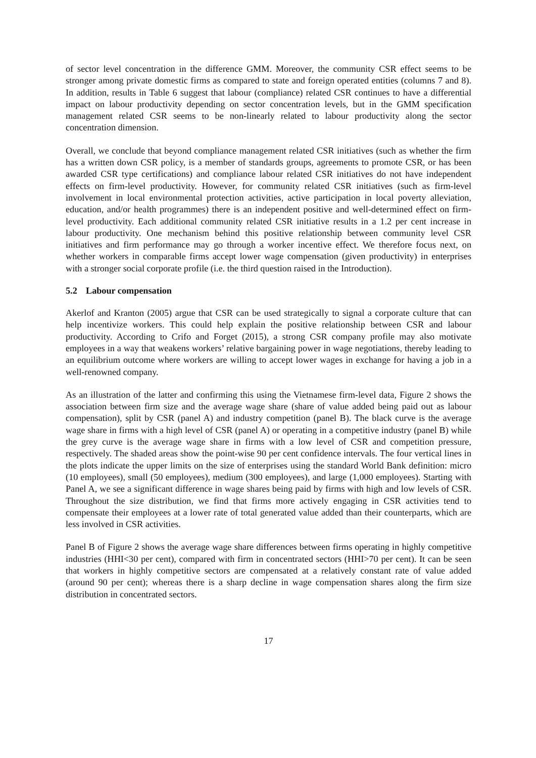of sector level concentration in the difference GMM. Moreover, the community CSR effect seems to be stronger among private domestic firms as compared to state and foreign operated entities (columns 7 and 8). In addition, results in Table 6 suggest that labour (compliance) related CSR continues to have a differential impact on labour productivity depending on sector concentration levels, but in the GMM specification management related CSR seems to be non-linearly related to labour productivity along the sector concentration dimension.
Overall, we conclude that beyond compliance management related CSR initiatives (such as whether the firm has a written down CSR policy, is a member of standards groups, agreements to promote CSR, or has been awarded CSR type certifications) and compliance labour related CSR initiatives do not have independent effects on firm-level productivity. However, for community related CSR initiatives (such as firm-level involvement in local environmental protection activities, active participation in local poverty alleviation, education, and/or health programmes) there is an independent positive and well-determined effect on firm-level productivity. Each additional community related CSR initiative results in a 1.2 per cent increase in labour productivity. One mechanism behind this positive relationship between community level CSR initiatives and firm performance may go through a worker incentive effect. We therefore focus next, on whether workers in comparable firms accept lower wage compensation (given productivity) in enterprises with a stronger social corporate profile (i.e. the third question raised in the Introduction).
5.2 Labour compensation
Akerlof and Kranton (2005) argue that CSR can be used strategically to signal a corporate culture that can help incentivize workers. This could help explain the positive relationship between CSR and labour productivity. According to Crifo and Forget (2015), a strong CSR company profile may also motivate employees in a way that weakens workers’ relative bargaining power in wage negotiations, thereby leading to an equilibrium outcome where workers are willing to accept lower wages in exchange for having a job in a well-renowned company.
As an illustration of the latter and confirming this using the Vietnamese firm-level data, Figure 2 shows the association between firm size and the average wage share (share of value added being paid out as labour compensation), split by CSR (panel A) and industry competition (panel B). The black curve is the average wage share in firms with a high level of CSR (panel A) or operating in a competitive industry (panel B) while the grey curve is the average wage share in firms with a low level of CSR and competition pressure, respectively. The shaded areas show the point-wise 90 per cent confidence intervals. The four vertical lines in the plots indicate the upper limits on the size of enterprises using the standard World Bank definition: micro (10 employees), small (50 employees), medium (300 employees), and large (1,000 employees). Starting with Panel A, we see a significant difference in wage shares being paid by firms with high and low levels of CSR. Throughout the size distribution, we find that firms more actively engaging in CSR activities tend to compensate their employees at a lower rate of total generated value added than their counterparts, which are less involved in CSR activities.
Panel B of Figure 2 shows the average wage share differences between firms operating in highly competitive industries (HHI<30 per cent), compared with firm in concentrated sectors (HHI>70 per cent). It can be seen that workers in highly competitive sectors are compensated at a relatively constant rate of value added (around 90 per cent); whereas there is a sharp decline in wage compensation shares along the firm size distribution in concentrated sectors.
17